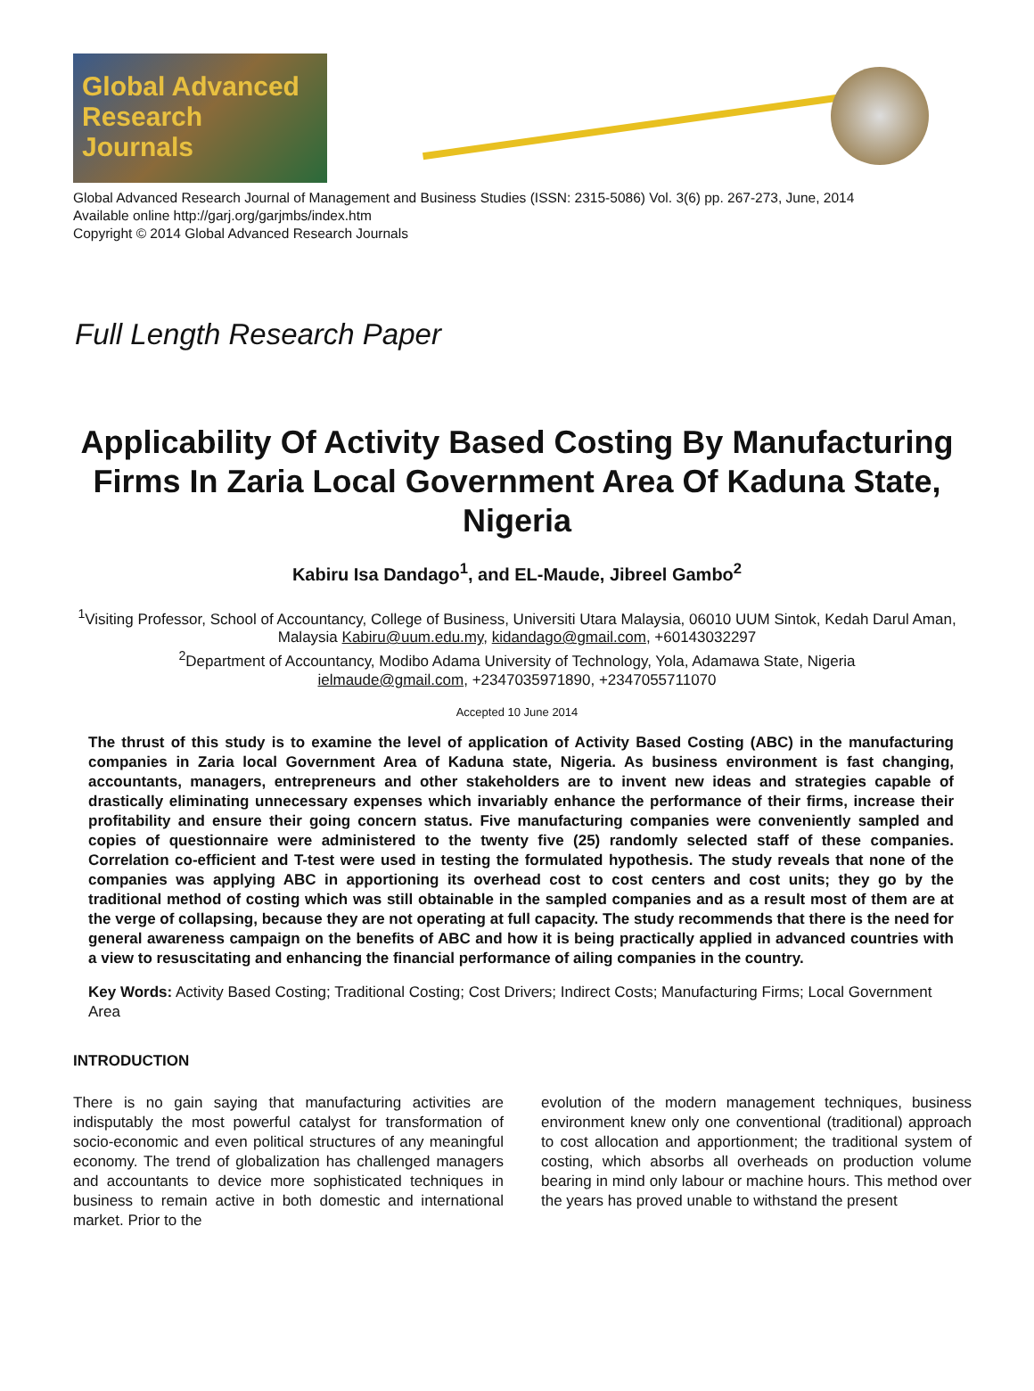Global Advanced Research Journals
Global Advanced Research Journal of Management and Business Studies (ISSN: 2315-5086) Vol. 3(6) pp. 267-273, June, 2014
Available online http://garj.org/garjmbs/index.htm
Copyright © 2014 Global Advanced Research Journals
Full Length Research Paper
Applicability Of Activity Based Costing By Manufacturing Firms In Zaria Local Government Area Of Kaduna State, Nigeria
Kabiru Isa Dandago<sup>1</sup>, and EL-Maude, Jibreel Gambo<sup>2</sup>
<sup>1</sup> Visiting Professor, School of Accountancy, College of Business, Universiti Utara Malaysia, 06010 UUM Sintok, Kedah Darul Aman, Malaysia Kabiru@uum.edu.my, kidandago@gmail.com, +60143032297
<sup>2</sup> Department of Accountancy, Modibo Adama University of Technology, Yola, Adamawa State, Nigeria
ielmaude@gmail.com, +2347035971890, +2347055711070
Accepted 10 June 2014
The thrust of this study is to examine the level of application of Activity Based Costing (ABC) in the manufacturing companies in Zaria local Government Area of Kaduna state, Nigeria. As business environment is fast changing, accountants, managers, entrepreneurs and other stakeholders are to invent new ideas and strategies capable of drastically eliminating unnecessary expenses which invariably enhance the performance of their firms, increase their profitability and ensure their going concern status. Five manufacturing companies were conveniently sampled and copies of questionnaire were administered to the twenty five (25) randomly selected staff of these companies. Correlation co-efficient and T-test were used in testing the formulated hypothesis. The study reveals that none of the companies was applying ABC in apportioning its overhead cost to cost centers and cost units; they go by the traditional method of costing which was still obtainable in the sampled companies and as a result most of them are at the verge of collapsing, because they are not operating at full capacity. The study recommends that there is the need for general awareness campaign on the benefits of ABC and how it is being practically applied in advanced countries with a view to resuscitating and enhancing the financial performance of ailing companies in the country.
Key Words: Activity Based Costing; Traditional Costing; Cost Drivers; Indirect Costs; Manufacturing Firms; Local Government Area
INTRODUCTION
There is no gain saying that manufacturing activities are indisputably the most powerful catalyst for transformation of socio-economic and even political structures of any meaningful economy. The trend of globalization has challenged managers and accountants to device more sophisticated techniques in business to remain active in both domestic and international market. Prior to the
evolution of the modern management techniques, business environment knew only one conventional (traditional) approach to cost allocation and apportionment; the traditional system of costing, which absorbs all overheads on production volume bearing in mind only labour or machine hours. This method over the years has proved unable to withstand the present